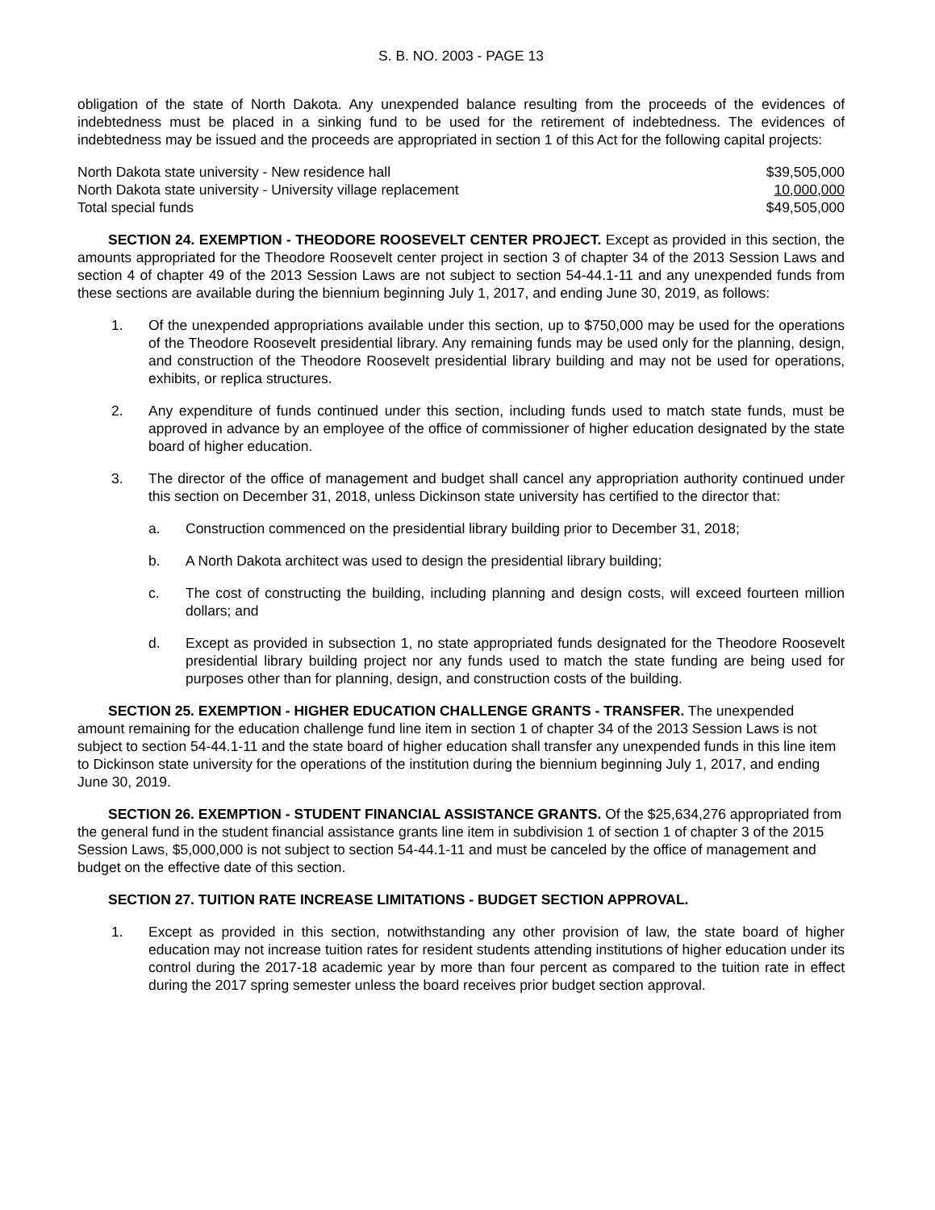S. B. NO. 2003 - PAGE 13
obligation of the state of North Dakota. Any unexpended balance resulting from the proceeds of the evidences of indebtedness must be placed in a sinking fund to be used for the retirement of indebtedness. The evidences of indebtedness may be issued and the proceeds are appropriated in section 1 of this Act for the following capital projects:
| North Dakota state university - New residence hall | $39,505,000 |
| North Dakota state university - University village replacement | 10,000,000 |
| Total special funds | $49,505,000 |
SECTION 24. EXEMPTION - THEODORE ROOSEVELT CENTER PROJECT. Except as provided in this section, the amounts appropriated for the Theodore Roosevelt center project in section 3 of chapter 34 of the 2013 Session Laws and section 4 of chapter 49 of the 2013 Session Laws are not subject to section 54-44.1-11 and any unexpended funds from these sections are available during the biennium beginning July 1, 2017, and ending June 30, 2019, as follows:
1. Of the unexpended appropriations available under this section, up to $750,000 may be used for the operations of the Theodore Roosevelt presidential library. Any remaining funds may be used only for the planning, design, and construction of the Theodore Roosevelt presidential library building and may not be used for operations, exhibits, or replica structures.
2. Any expenditure of funds continued under this section, including funds used to match state funds, must be approved in advance by an employee of the office of commissioner of higher education designated by the state board of higher education.
3. The director of the office of management and budget shall cancel any appropriation authority continued under this section on December 31, 2018, unless Dickinson state university has certified to the director that:
a. Construction commenced on the presidential library building prior to December 31, 2018;
b. A North Dakota architect was used to design the presidential library building;
c. The cost of constructing the building, including planning and design costs, will exceed fourteen million dollars; and
d. Except as provided in subsection 1, no state appropriated funds designated for the Theodore Roosevelt presidential library building project nor any funds used to match the state funding are being used for purposes other than for planning, design, and construction costs of the building.
SECTION 25. EXEMPTION - HIGHER EDUCATION CHALLENGE GRANTS - TRANSFER. The unexpended amount remaining for the education challenge fund line item in section 1 of chapter 34 of the 2013 Session Laws is not subject to section 54-44.1-11 and the state board of higher education shall transfer any unexpended funds in this line item to Dickinson state university for the operations of the institution during the biennium beginning July 1, 2017, and ending June 30, 2019.
SECTION 26. EXEMPTION - STUDENT FINANCIAL ASSISTANCE GRANTS. Of the $25,634,276 appropriated from the general fund in the student financial assistance grants line item in subdivision 1 of section 1 of chapter 3 of the 2015 Session Laws, $5,000,000 is not subject to section 54-44.1-11 and must be canceled by the office of management and budget on the effective date of this section.
SECTION 27. TUITION RATE INCREASE LIMITATIONS - BUDGET SECTION APPROVAL.
1. Except as provided in this section, notwithstanding any other provision of law, the state board of higher education may not increase tuition rates for resident students attending institutions of higher education under its control during the 2017-18 academic year by more than four percent as compared to the tuition rate in effect during the 2017 spring semester unless the board receives prior budget section approval.